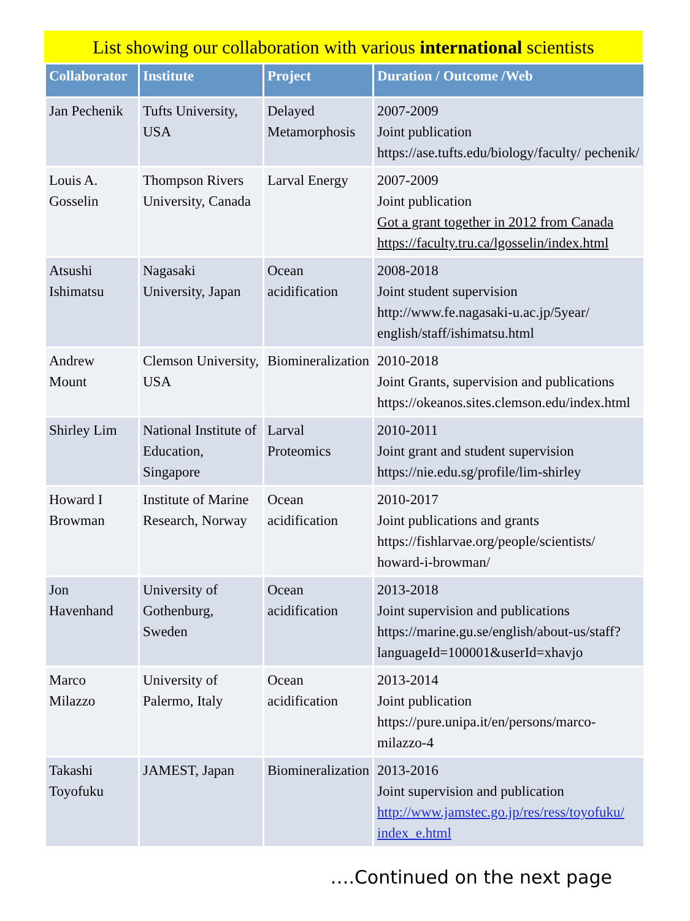List showing our collaboration with various international scientists
| Collaborator | Institute | Project | Duration / Outcome /Web |
| --- | --- | --- | --- |
| Jan Pechenik | Tufts University, USA | Delayed Metamorphosis | 2007-2009 Joint publication https://ase.tufts.edu/biology/faculty/ pechenik/ |
| Louis A. Gosselin | Thompson Rivers University, Canada | Larval Energy | 2007-2009 Joint publication Got a grant together in 2012 from Canada https://faculty.tru.ca/lgosselin/index.html |
| Atsushi Ishimatsu | Nagasaki University, Japan | Ocean acidification | 2008-2018 Joint student supervision http://www.fe.nagasaki-u.ac.jp/5year/ english/staff/ishimatsu.html |
| Andrew Mount | Clemson University, USA | Biomineralization | 2010-2018 Joint Grants, supervision and publications https://okeanos.sites.clemson.edu/index.html |
| Shirley Lim | National Institute of Education, Singapore | Larval Proteomics | 2010-2011 Joint grant and student supervision https://nie.edu.sg/profile/lim-shirley |
| Howard I Browman | Institute of Marine Research, Norway | Ocean acidification | 2010-2017 Joint publications and grants https://fishlarvae.org/people/scientists/ howard-i-browman/ |
| Jon Havenhand | University of Gothenburg, Sweden | Ocean acidification | 2013-2018 Joint supervision and publications https://marine.gu.se/english/about-us/staff? languageId=100001&userId=xhavjo |
| Marco Milazzo | University of Palermo, Italy | Ocean acidification | 2013-2014 Joint publication https://pure.unipa.it/en/persons/marco-milazzo-4 |
| Takashi Toyofuku | JAMEST, Japan | Biomineralization | 2013-2016 Joint supervision and publication http://www.jamstec.go.jp/res/ress/toyofuku/ index_e.html |
….Continued on the next page